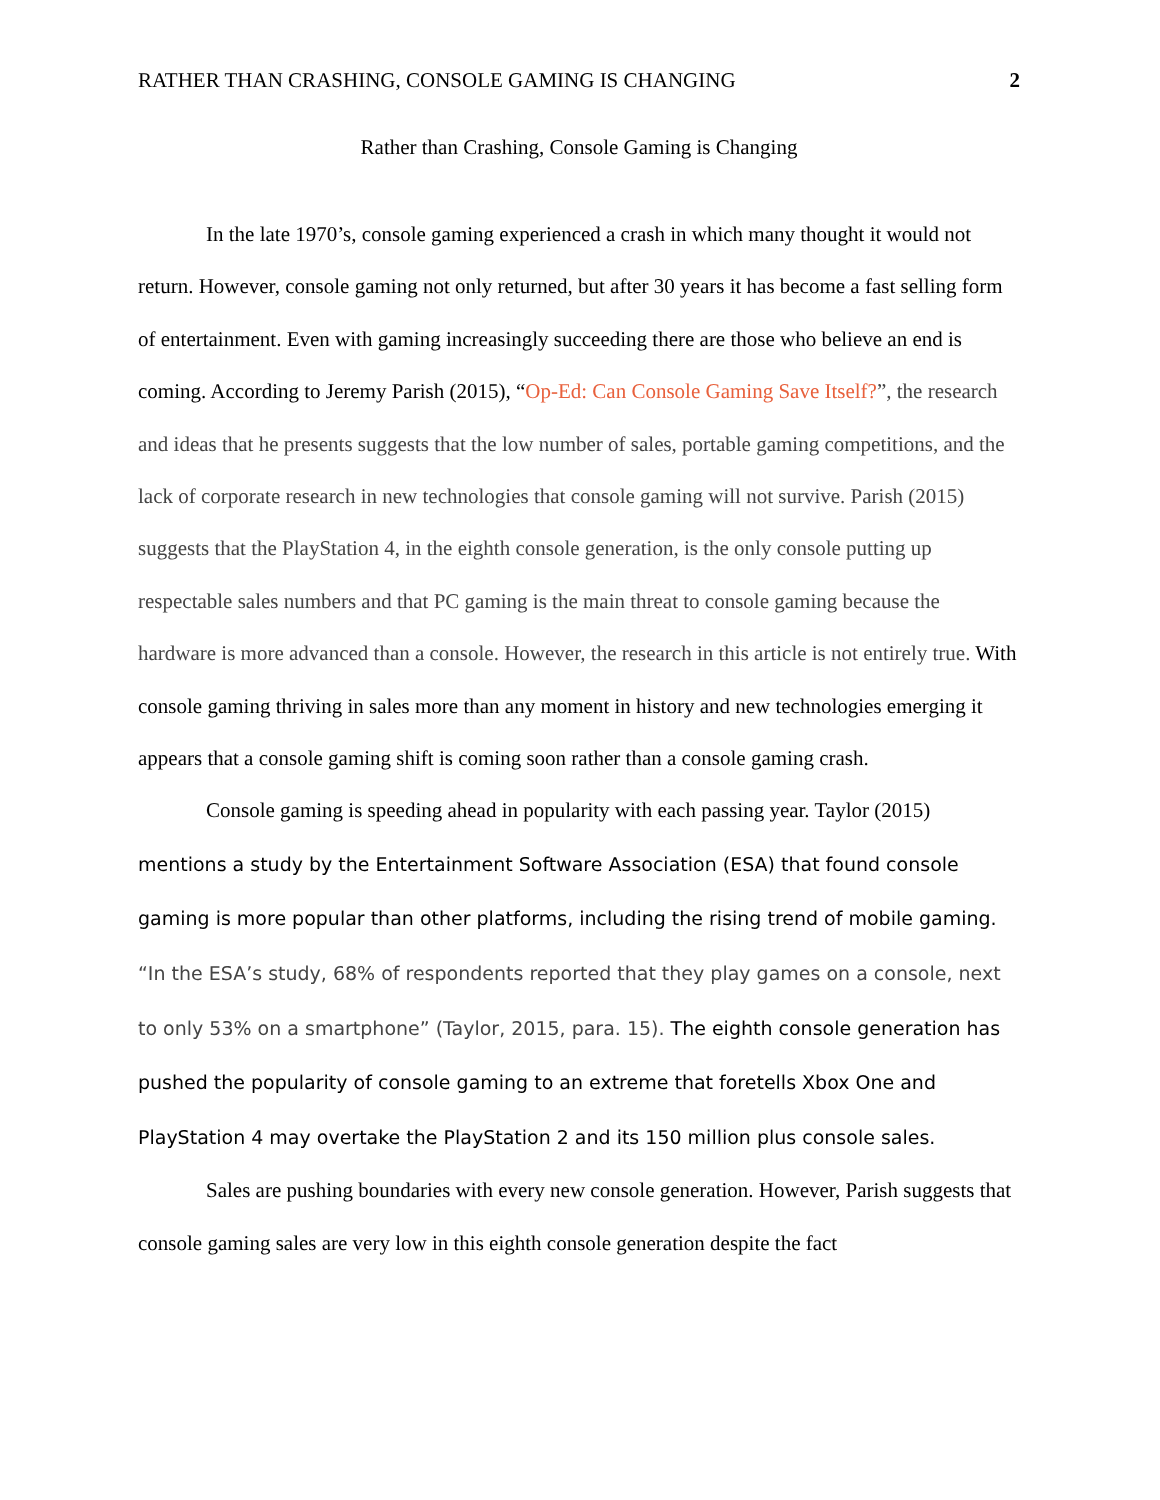RATHER THAN CRASHING, CONSOLE GAMING IS CHANGING 2
Rather than Crashing, Console Gaming is Changing
In the late 1970’s, console gaming experienced a crash in which many thought it would not return. However, console gaming not only returned, but after 30 years it has become a fast selling form of entertainment. Even with gaming increasingly succeeding there are those who believe an end is coming. According to Jeremy Parish (2015), “Op-Ed: Can Console Gaming Save Itself?”, the research and ideas that he presents suggests that the low number of sales, portable gaming competitions, and the lack of corporate research in new technologies that console gaming will not survive. Parish (2015) suggests that the PlayStation 4, in the eighth console generation, is the only console putting up respectable sales numbers and that PC gaming is the main threat to console gaming because the hardware is more advanced than a console. However, the research in this article is not entirely true. With console gaming thriving in sales more than any moment in history and new technologies emerging it appears that a console gaming shift is coming soon rather than a console gaming crash.
Console gaming is speeding ahead in popularity with each passing year. Taylor (2015) mentions a study by the Entertainment Software Association (ESA) that found console gaming is more popular than other platforms, including the rising trend of mobile gaming. “In the ESA’s study, 68% of respondents reported that they play games on a console, next to only 53% on a smartphone” (Taylor, 2015, para. 15). The eighth console generation has pushed the popularity of console gaming to an extreme that foretells Xbox One and PlayStation 4 may overtake the PlayStation 2 and its 150 million plus console sales.
Sales are pushing boundaries with every new console generation. However, Parish suggests that console gaming sales are very low in this eighth console generation despite the fact